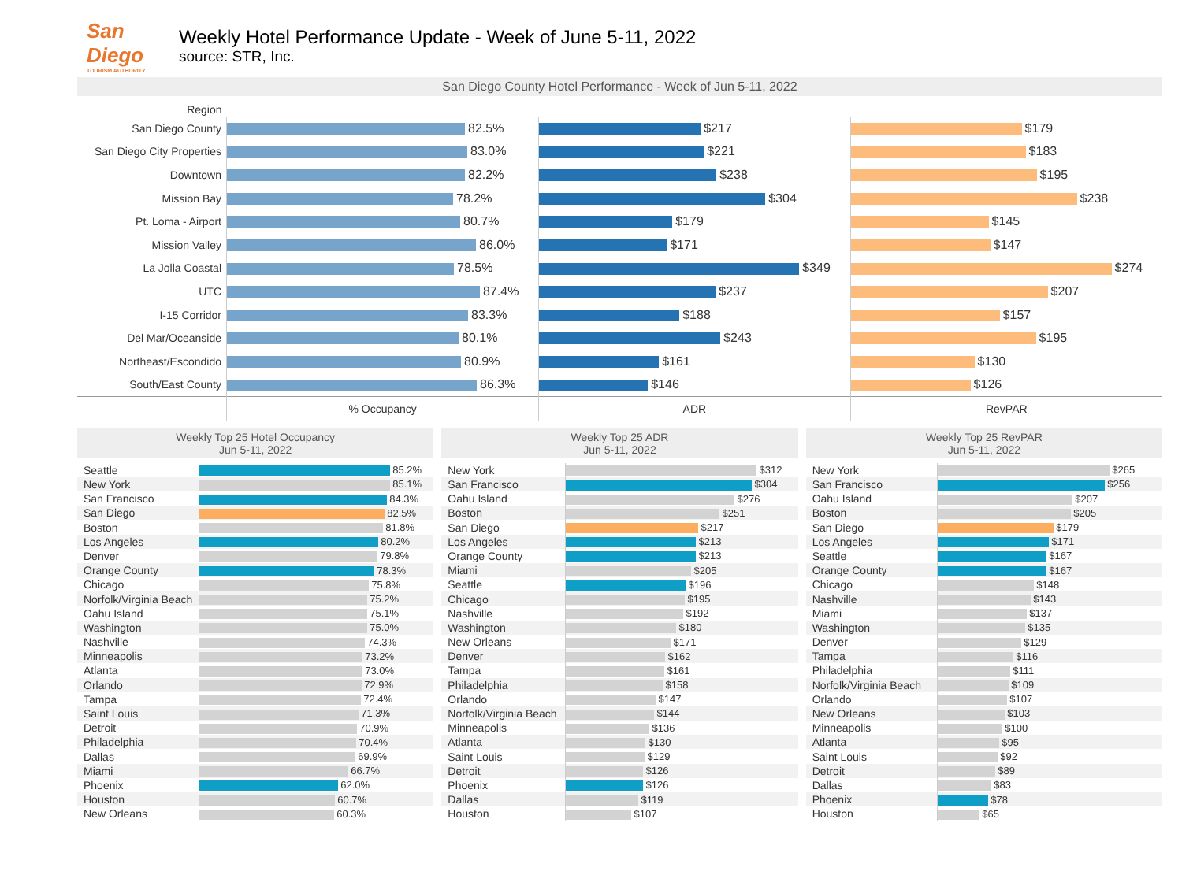San Diego
TOURISM AUTHORITY
Weekly Hotel Performance Update - Week of June 5-11, 2022
source: STR, Inc.
San Diego County Hotel Performance - Week of Jun 5-11, 2022
| Region | | | |
| --- | --- | --- | --- |
| San Diego County | 82.5% | $217 | $179 |
| San Diego City Properties | 83.0% | $221 | $183 |
| Downtown | 82.2% | $238 | $195 |
| Mission Bay | 78.2% | $304 | $238 |
| Pt. Loma - Airport | 80.7% | $179 | $145 |
| Mission Valley | 86.0% | $171 | $147 |
| La Jolla Coastal | 78.5% | $349 | $274 |
| UTC | 87.4% | $237 | $207 |
| I-15 Corridor | 83.3% | $188 | $157 |
| Del Mar/Oceanside | 80.1% | $243 | $195 |
| Northeast/Escondido | 80.9% | $161 | $130 |
| South/East County | 86.3% | $146 | $126 |
| | % Occupancy | ADR | RevPAR |
Weekly Top 25 Hotel Occupancy
Jun 5-11, 2022
| Seattle | 85.2% |
| New York | 85.1% |
| San Francisco | 84.3% |
| San Diego | 82.5% |
| Boston | 81.8% |
| Los Angeles | 80.2% |
| Denver | 79.8% |
| Orange County | 78.3% |
| Chicago | 75.8% |
| Norfolk/Virginia Beach | 75.2% |
| Oahu Island | 75.1% |
| Washington | 75.0% |
| Nashville | 74.3% |
| Minneapolis | 73.2% |
| Atlanta | 73.0% |
| Orlando | 72.9% |
| Tampa | 72.4% |
| Saint Louis | 71.3% |
| Detroit | 70.9% |
| Philadelphia | 70.4% |
| Dallas | 69.9% |
| Miami | 66.7% |
| Phoenix | 62.0% |
| Houston | 60.7% |
| New Orleans | 60.3% |
Weekly Top 25 ADR
Jun 5-11, 2022
| New York | $312 |
| San Francisco | $304 |
| Oahu Island | $276 |
| Boston | $251 |
| San Diego | $217 |
| Los Angeles | $213 |
| Orange County | $213 |
| Miami | $205 |
| Seattle | $196 |
| Chicago | $195 |
| Nashville | $192 |
| Washington | $180 |
| New Orleans | $171 |
| Denver | $162 |
| Tampa | $161 |
| Philadelphia | $158 |
| Orlando | $147 |
| Norfolk/Virginia Beach | $144 |
| Minneapolis | $136 |
| Atlanta | $130 |
| Saint Louis | $129 |
| Detroit | $126 |
| Phoenix | $126 |
| Dallas | $119 |
| Houston | $107 |
Weekly Top 25 RevPAR
Jun 5-11, 2022
| New York | $265 |
| San Francisco | $256 |
| Oahu Island | $207 |
| Boston | $205 |
| San Diego | $179 |
| Los Angeles | $171 |
| Seattle | $167 |
| Orange County | $167 |
| Chicago | $148 |
| Nashville | $143 |
| Miami | $137 |
| Washington | $135 |
| Denver | $129 |
| Tampa | $116 |
| Philadelphia | $111 |
| Norfolk/Virginia Beach | $109 |
| Orlando | $107 |
| New Orleans | $103 |
| Minneapolis | $100 |
| Atlanta | $95 |
| Saint Louis | $92 |
| Detroit | $89 |
| Dallas | $83 |
| Phoenix | $78 |
| Houston | $65 |